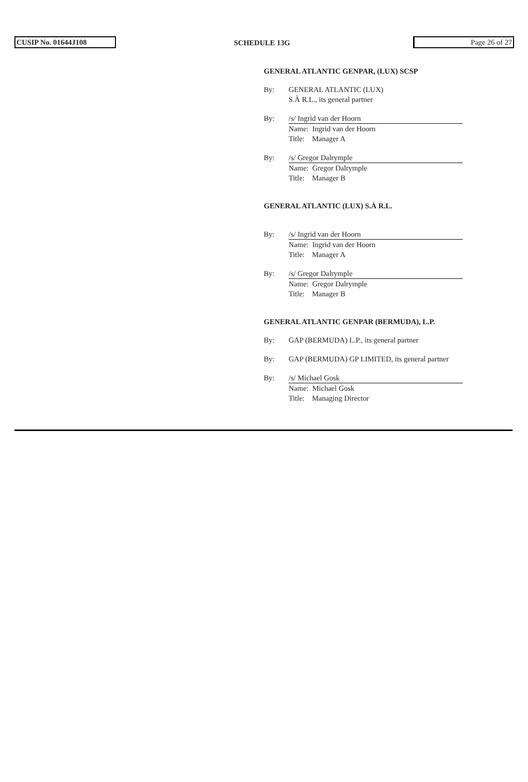CUSIP No. 01644J108 SCHEDULE 13G Page 26 of 27
GENERAL ATLANTIC GENPAR, (LUX) SCSP
By: GENERAL ATLANTIC (LUX)
S.À R.L., its general partner
By: /s/ Ingrid van der Hoorn
Name: Ingrid van der Hoorn
Title: Manager A
By: /s/ Gregor Dalrymple
Name: Gregor Dalrymple
Title: Manager B
GENERAL ATLANTIC (LUX) S.À R.L.
By: /s/ Ingrid van der Hoorn
Name: Ingrid van der Hoorn
Title: Manager A
By: /s/ Gregor Dalrymple
Name: Gregor Dalrymple
Title: Manager B
GENERAL ATLANTIC GENPAR (BERMUDA), L.P.
By: GAP (BERMUDA) L.P., its general partner
By: GAP (BERMUDA) GP LIMITED, its general partner
By: /s/ Michael Gosk
Name: Michael Gosk
Title: Managing Director